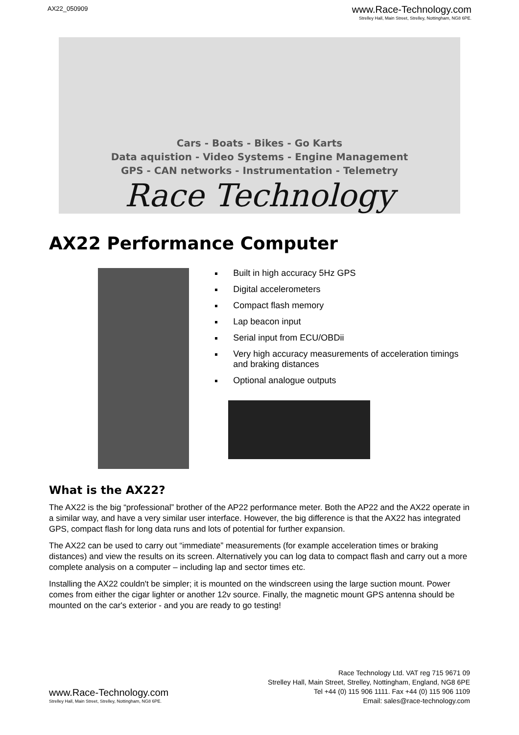AX22_050909
www.Race-Technology.com
Strelley Hall, Main Street, Strelley, Nottingham, NG8 6PE.
Cars - Boats - Bikes - Go Karts
Data aquistion - Video Systems - Engine Management
GPS - CAN networks - Instrumentation - Telemetry
Race Technology
AX22 Performance Computer
Built in high accuracy 5Hz GPS
Digital accelerometers
Compact flash memory
Lap beacon input
Serial input from ECU/OBDii
Very high accuracy measurements of acceleration timings and braking distances
Optional analogue outputs
What is the AX22?
The AX22 is the big “professional” brother of the AP22 performance meter. Both the AP22 and the AX22 operate in a similar way, and have a very similar user interface. However, the big difference is that the AX22 has integrated GPS, compact flash for long data runs and lots of potential for further expansion.
The AX22 can be used to carry out “immediate” measurements (for example acceleration times or braking distances) and view the results on its screen. Alternatively you can log data to compact flash and carry out a more complete analysis on a computer – including lap and sector times etc.
Installing the AX22 couldn't be simpler; it is mounted on the windscreen using the large suction mount. Power comes from either the cigar lighter or another 12v source. Finally, the magnetic mount GPS antenna should be mounted on the car's exterior - and you are ready to go testing!
www.Race-Technology.com
Strelley Hall, Main Street, Strelley, Nottingham, NG8 6PE.
Race Technology Ltd. VAT reg 715 9671 09
Strelley Hall, Main Street, Strelley, Nottingham, England, NG8 6PE
Tel +44 (0) 115 906 1111. Fax +44 (0) 115 906 1109
Email: sales@race-technology.com